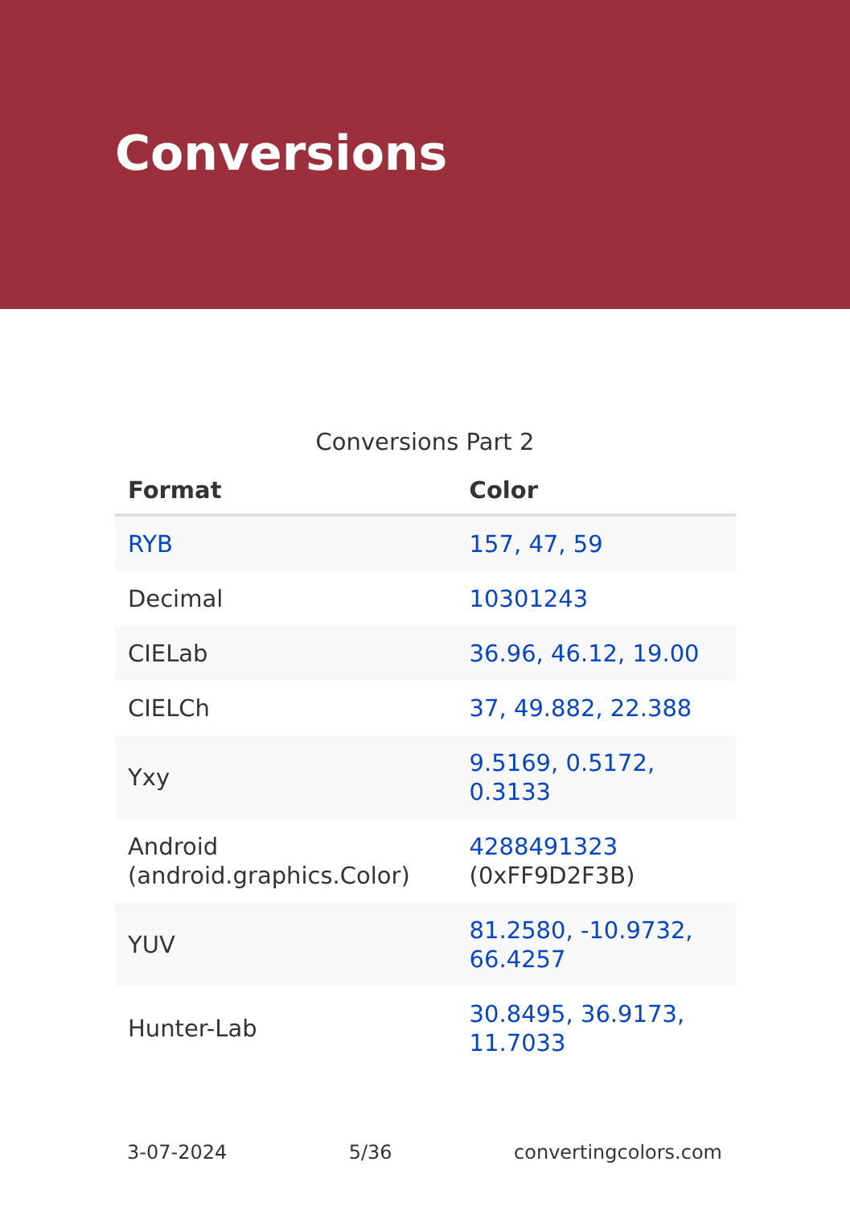Conversions
Conversions Part 2
| Format | Color |
| --- | --- |
| RYB | 157, 47, 59 |
| Decimal | 10301243 |
| CIELab | 36.96, 46.12, 19.00 |
| CIELCh | 37, 49.882, 22.388 |
| Yxy | 9.5169, 0.5172, 0.3133 |
| Android (android.graphics.Color) | 4288491323 (0xFF9D2F3B) |
| YUV | 81.2580, -10.9732, 66.4257 |
| Hunter-Lab | 30.8495, 36.9173, 11.7033 |
3-07-2024 5/36 convertingcolors.com